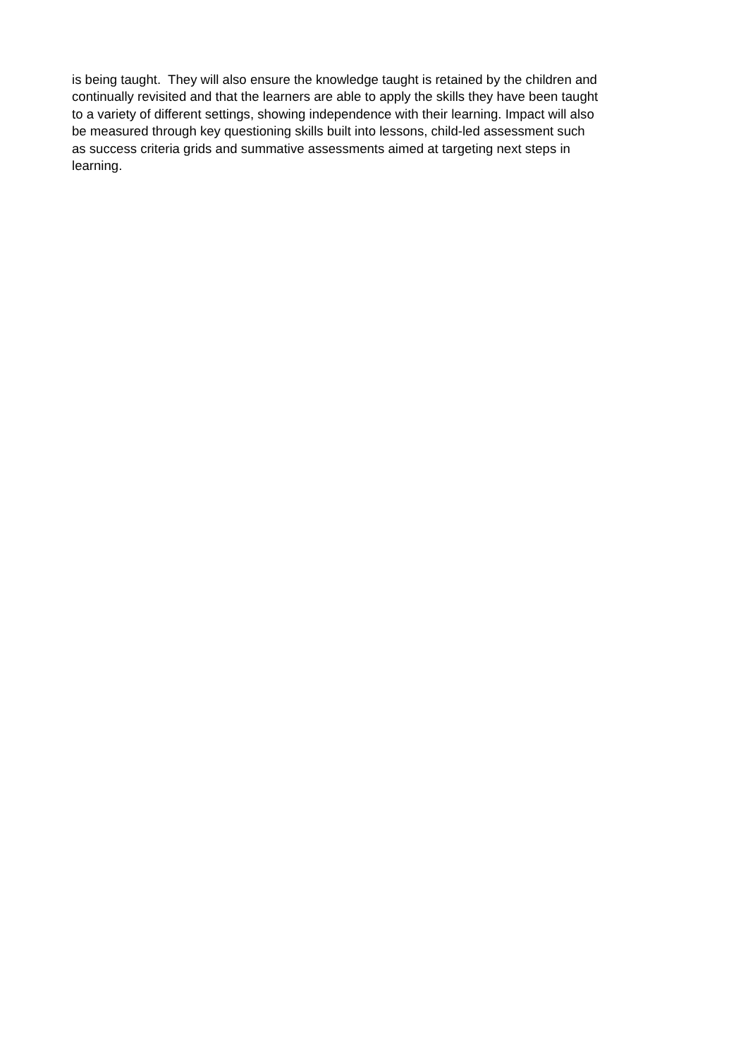is being taught. They will also ensure the knowledge taught is retained by the children and
continually revisited and that the learners are able to apply the skills they have been taught
to a variety of different settings, showing independence with their learning. Impact will also
be measured through key questioning skills built into lessons, child-led assessment such
as success criteria grids and summative assessments aimed at targeting next steps in
learning.